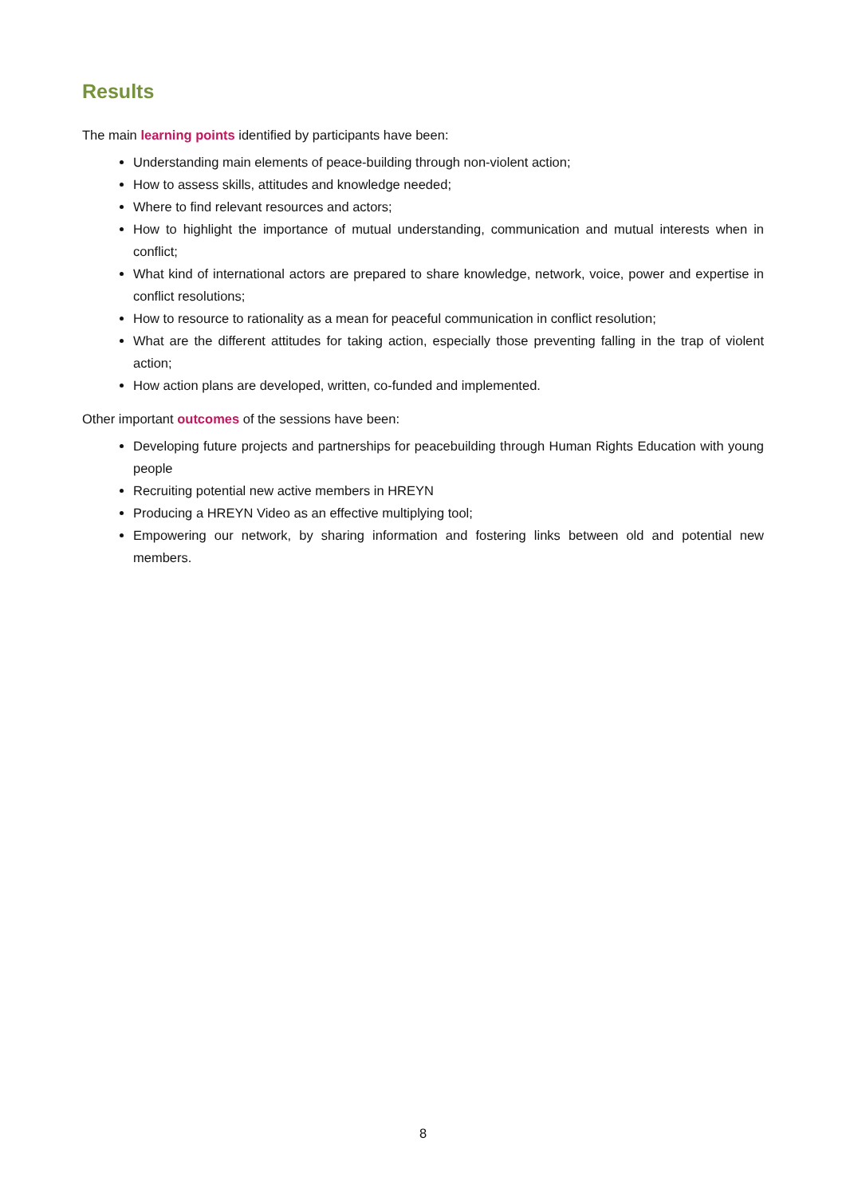Results
The main learning points identified by participants have been:
Understanding main elements of peace-building through non-violent action;
How to assess skills, attitudes and knowledge needed;
Where to find relevant resources and actors;
How to highlight the importance of mutual understanding, communication and mutual interests when in conflict;
What kind of international actors are prepared to share knowledge, network, voice, power and expertise in conflict resolutions;
How to resource to rationality as a mean for peaceful communication in conflict resolution;
What are the different attitudes for taking action, especially those preventing falling in the trap of violent action;
How action plans are developed, written, co-funded and implemented.
Other important outcomes of the sessions have been:
Developing future projects and partnerships for peacebuilding through Human Rights Education with young people
Recruiting potential new active members in HREYN
Producing a HREYN Video as an effective multiplying tool;
Empowering our network, by sharing information and fostering links between old and potential new members.
8